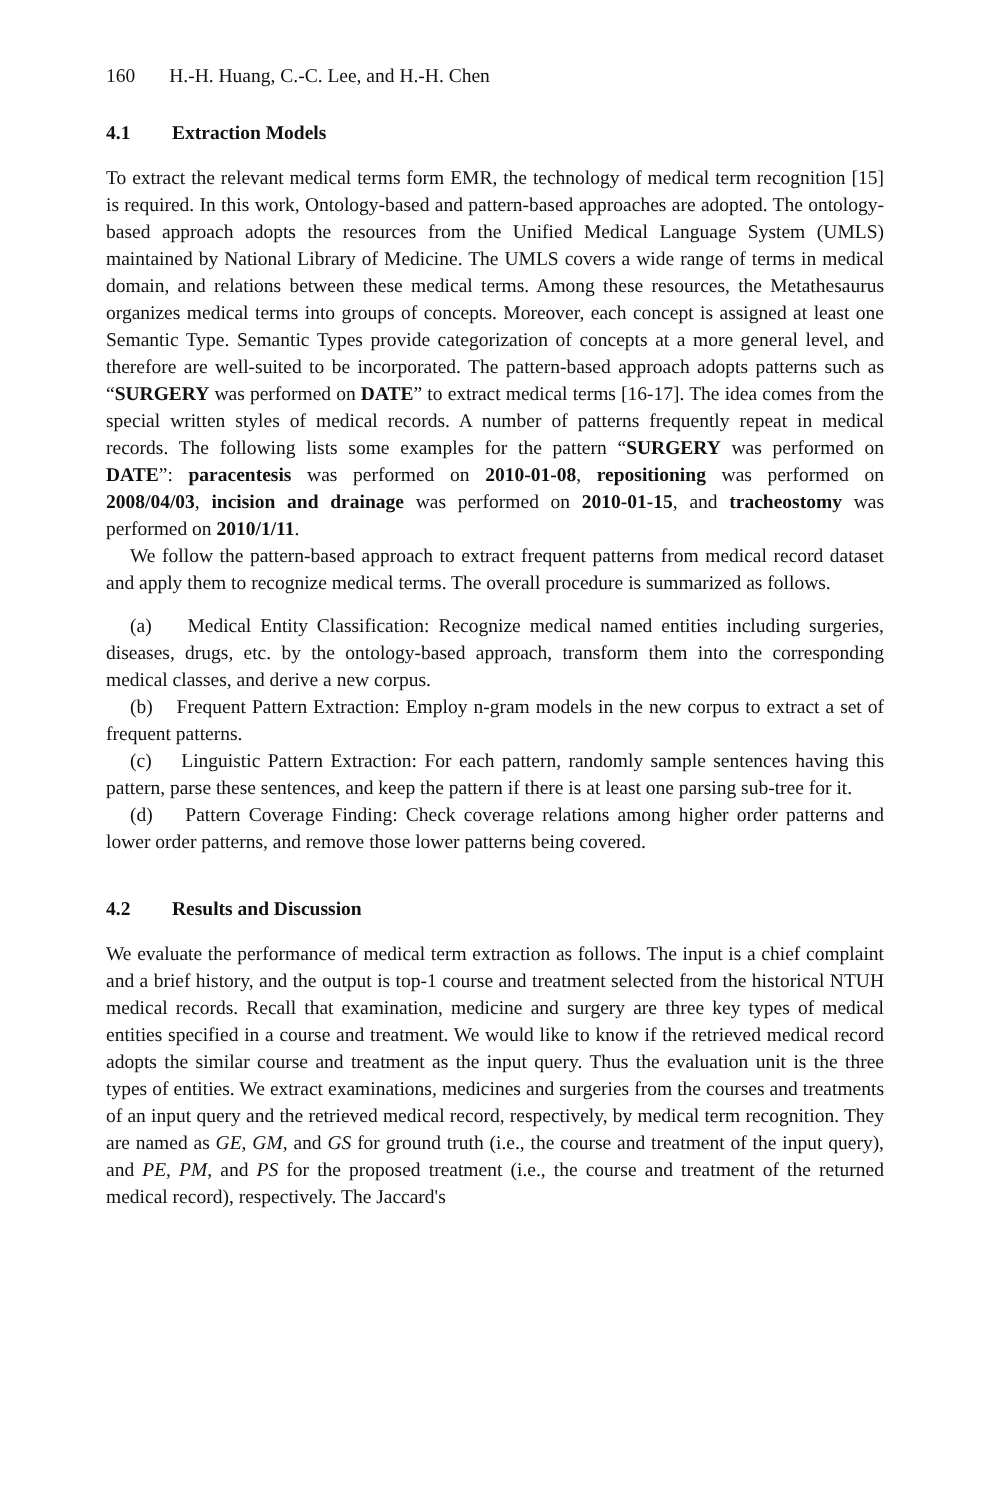160 H.-H. Huang, C.-C. Lee, and H.-H. Chen
4.1 Extraction Models
To extract the relevant medical terms form EMR, the technology of medical term recognition [15] is required. In this work, Ontology-based and pattern-based approaches are adopted. The ontology-based approach adopts the resources from the Unified Medical Language System (UMLS) maintained by National Library of Medicine. The UMLS covers a wide range of terms in medical domain, and relations between these medical terms. Among these resources, the Metathesaurus organizes medical terms into groups of concepts. Moreover, each concept is assigned at least one Semantic Type. Semantic Types provide categorization of concepts at a more general level, and therefore are well-suited to be incorporated. The pattern-based approach adopts patterns such as “SURGERY was performed on DATE” to extract medical terms [16-17]. The idea comes from the special written styles of medical records. A number of patterns frequently repeat in medical records. The following lists some examples for the pattern “SURGERY was performed on DATE”: paracentesis was performed on 2010-01-08, repositioning was performed on 2008/04/03, incision and drainage was performed on 2010-01-15, and tracheostomy was performed on 2010/1/11.
We follow the pattern-based approach to extract frequent patterns from medical record dataset and apply them to recognize medical terms. The overall procedure is summarized as follows.
(a) Medical Entity Classification: Recognize medical named entities including surgeries, diseases, drugs, etc. by the ontology-based approach, transform them into the corresponding medical classes, and derive a new corpus.
(b) Frequent Pattern Extraction: Employ n-gram models in the new corpus to extract a set of frequent patterns.
(c) Linguistic Pattern Extraction: For each pattern, randomly sample sentences having this pattern, parse these sentences, and keep the pattern if there is at least one parsing sub-tree for it.
(d) Pattern Coverage Finding: Check coverage relations among higher order patterns and lower order patterns, and remove those lower patterns being covered.
4.2 Results and Discussion
We evaluate the performance of medical term extraction as follows. The input is a chief complaint and a brief history, and the output is top-1 course and treatment selected from the historical NTUH medical records. Recall that examination, medicine and surgery are three key types of medical entities specified in a course and treatment. We would like to know if the retrieved medical record adopts the similar course and treatment as the input query. Thus the evaluation unit is the three types of entities. We extract examinations, medicines and surgeries from the courses and treatments of an input query and the retrieved medical record, respectively, by medical term recognition. They are named as GE, GM, and GS for ground truth (i.e., the course and treatment of the input query), and PE, PM, and PS for the proposed treatment (i.e., the course and treatment of the returned medical record), respectively. The Jaccard's